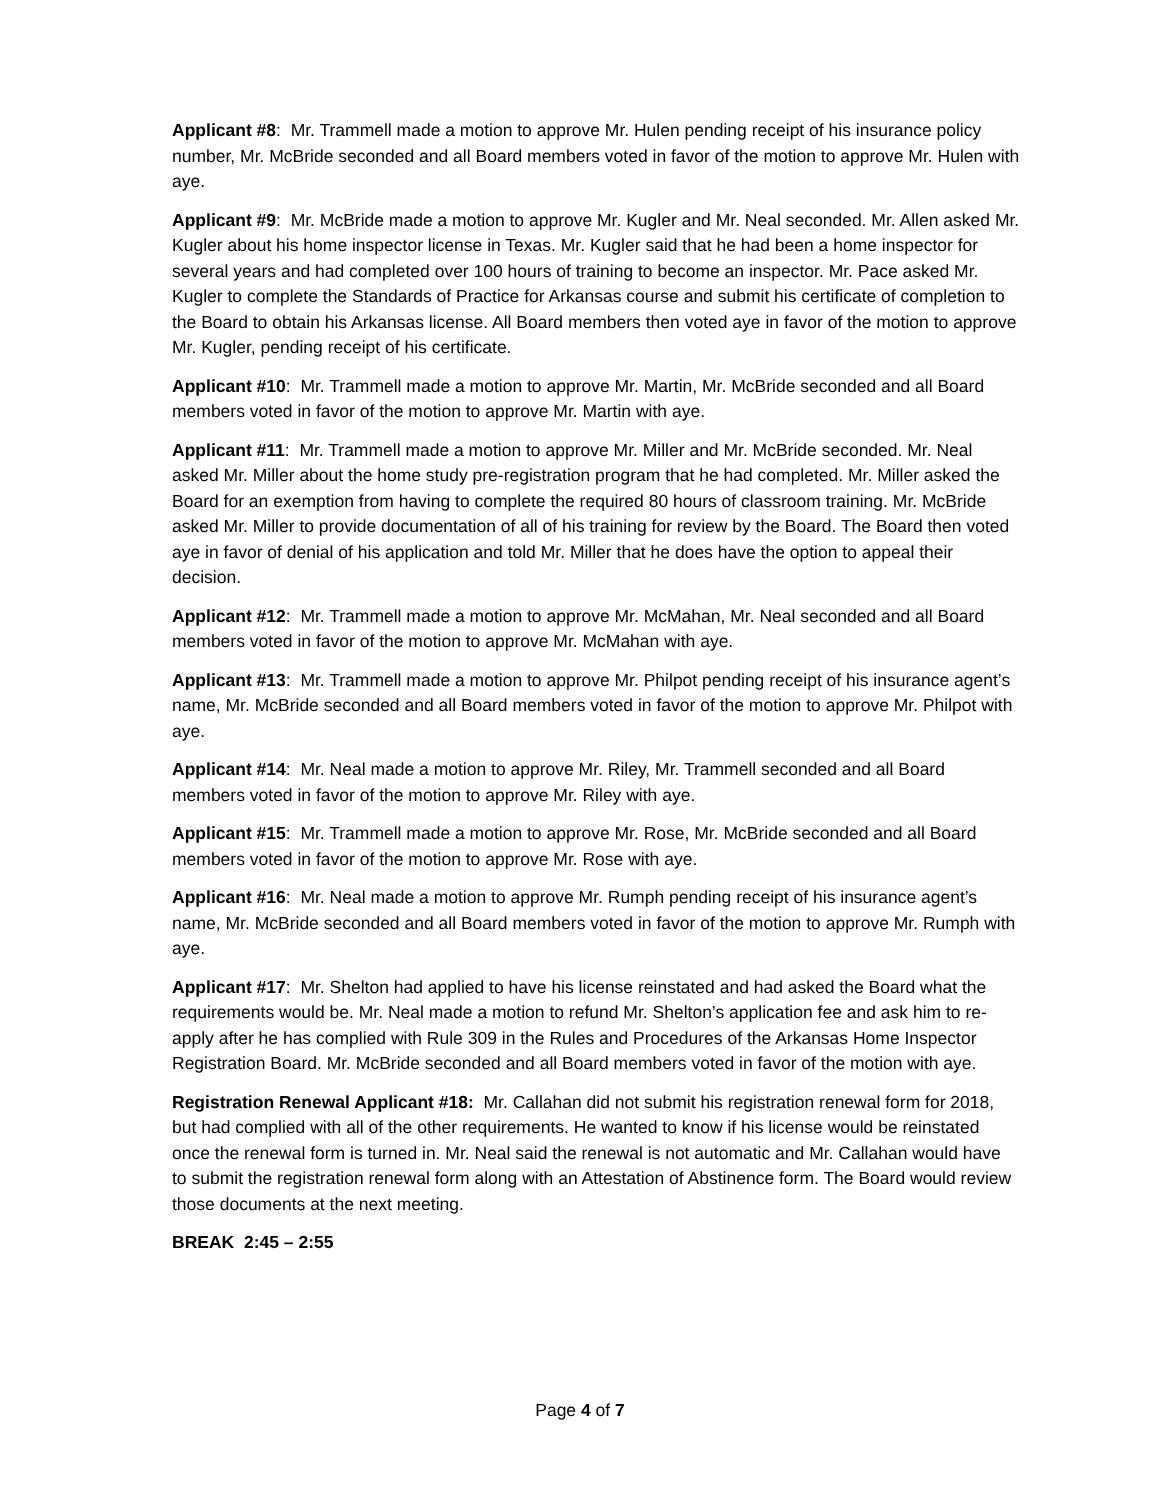Applicant #8: Mr. Trammell made a motion to approve Mr. Hulen pending receipt of his insurance policy number, Mr. McBride seconded and all Board members voted in favor of the motion to approve Mr. Hulen with aye.
Applicant #9: Mr. McBride made a motion to approve Mr. Kugler and Mr. Neal seconded. Mr. Allen asked Mr. Kugler about his home inspector license in Texas. Mr. Kugler said that he had been a home inspector for several years and had completed over 100 hours of training to become an inspector. Mr. Pace asked Mr. Kugler to complete the Standards of Practice for Arkansas course and submit his certificate of completion to the Board to obtain his Arkansas license. All Board members then voted aye in favor of the motion to approve Mr. Kugler, pending receipt of his certificate.
Applicant #10: Mr. Trammell made a motion to approve Mr. Martin, Mr. McBride seconded and all Board members voted in favor of the motion to approve Mr. Martin with aye.
Applicant #11: Mr. Trammell made a motion to approve Mr. Miller and Mr. McBride seconded. Mr. Neal asked Mr. Miller about the home study pre-registration program that he had completed. Mr. Miller asked the Board for an exemption from having to complete the required 80 hours of classroom training. Mr. McBride asked Mr. Miller to provide documentation of all of his training for review by the Board. The Board then voted aye in favor of denial of his application and told Mr. Miller that he does have the option to appeal their decision.
Applicant #12: Mr. Trammell made a motion to approve Mr. McMahan, Mr. Neal seconded and all Board members voted in favor of the motion to approve Mr. McMahan with aye.
Applicant #13: Mr. Trammell made a motion to approve Mr. Philpot pending receipt of his insurance agent’s name, Mr. McBride seconded and all Board members voted in favor of the motion to approve Mr. Philpot with aye.
Applicant #14: Mr. Neal made a motion to approve Mr. Riley, Mr. Trammell seconded and all Board members voted in favor of the motion to approve Mr. Riley with aye.
Applicant #15: Mr. Trammell made a motion to approve Mr. Rose, Mr. McBride seconded and all Board members voted in favor of the motion to approve Mr. Rose with aye.
Applicant #16: Mr. Neal made a motion to approve Mr. Rumph pending receipt of his insurance agent’s name, Mr. McBride seconded and all Board members voted in favor of the motion to approve Mr. Rumph with aye.
Applicant #17: Mr. Shelton had applied to have his license reinstated and had asked the Board what the requirements would be. Mr. Neal made a motion to refund Mr. Shelton’s application fee and ask him to re-apply after he has complied with Rule 309 in the Rules and Procedures of the Arkansas Home Inspector Registration Board. Mr. McBride seconded and all Board members voted in favor of the motion with aye.
Registration Renewal Applicant #18: Mr. Callahan did not submit his registration renewal form for 2018, but had complied with all of the other requirements. He wanted to know if his license would be reinstated once the renewal form is turned in. Mr. Neal said the renewal is not automatic and Mr. Callahan would have to submit the registration renewal form along with an Attestation of Abstinence form. The Board would review those documents at the next meeting.
BREAK 2:45 – 2:55
Page 4 of 7